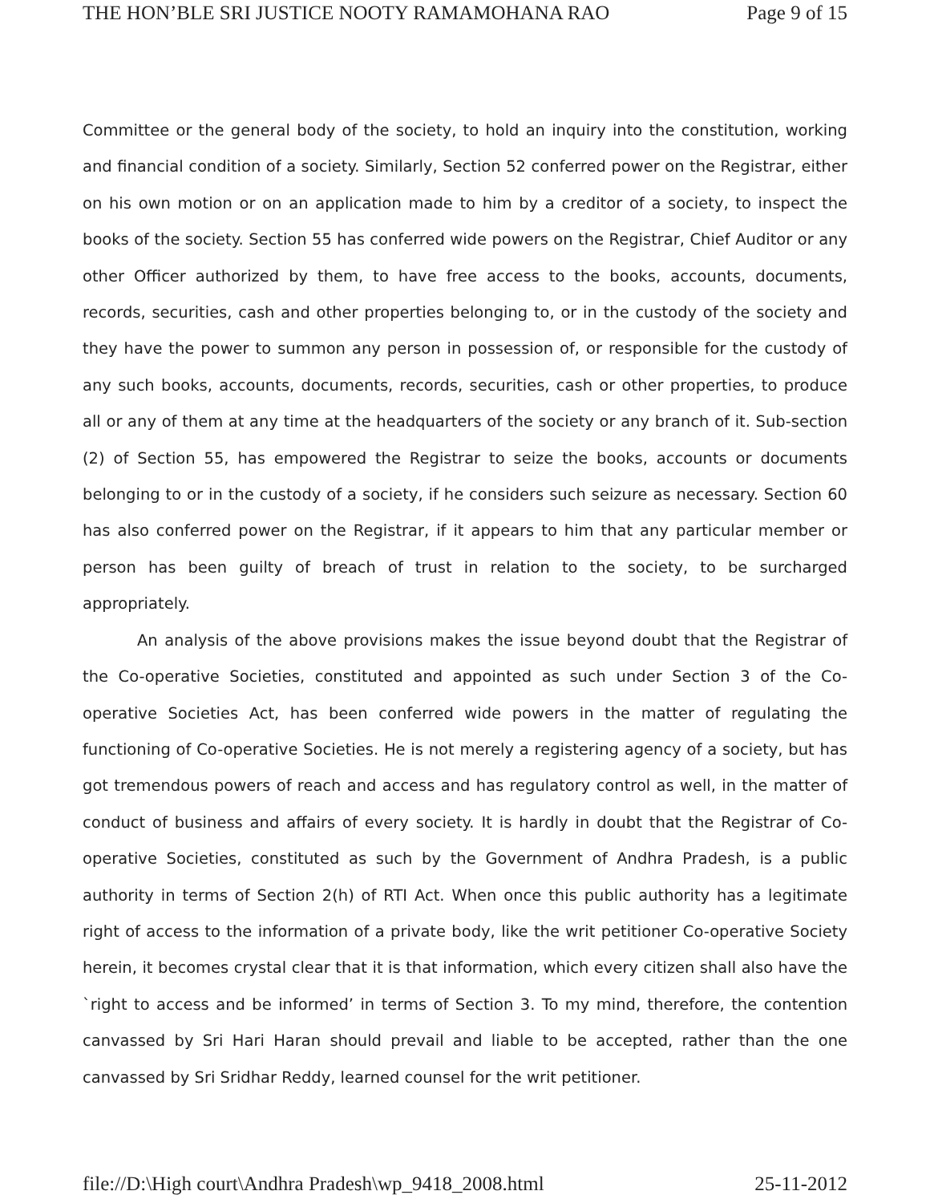THE HON’BLE SRI JUSTICE NOOTY RAMAMOHANA RAO Page 9 of 15
Committee or the general body of the society, to hold an inquiry into the constitution, working and financial condition of a society. Similarly, Section 52 conferred power on the Registrar, either on his own motion or on an application made to him by a creditor of a society, to inspect the books of the society. Section 55 has conferred wide powers on the Registrar, Chief Auditor or any other Officer authorized by them, to have free access to the books, accounts, documents, records, securities, cash and other properties belonging to, or in the custody of the society and they have the power to summon any person in possession of, or responsible for the custody of any such books, accounts, documents, records, securities, cash or other properties, to produce all or any of them at any time at the headquarters of the society or any branch of it. Sub-section (2) of Section 55, has empowered the Registrar to seize the books, accounts or documents belonging to or in the custody of a society, if he considers such seizure as necessary. Section 60 has also conferred power on the Registrar, if it appears to him that any particular member or person has been guilty of breach of trust in relation to the society, to be surcharged appropriately.
An analysis of the above provisions makes the issue beyond doubt that the Registrar of the Co-operative Societies, constituted and appointed as such under Section 3 of the Co-operative Societies Act, has been conferred wide powers in the matter of regulating the functioning of Co-operative Societies. He is not merely a registering agency of a society, but has got tremendous powers of reach and access and has regulatory control as well, in the matter of conduct of business and affairs of every society. It is hardly in doubt that the Registrar of Co-operative Societies, constituted as such by the Government of Andhra Pradesh, is a public authority in terms of Section 2(h) of RTI Act. When once this public authority has a legitimate right of access to the information of a private body, like the writ petitioner Co-operative Society herein, it becomes crystal clear that it is that information, which every citizen shall also have the `right to access and be informed’ in terms of Section 3. To my mind, therefore, the contention canvassed by Sri Hari Haran should prevail and liable to be accepted, rather than the one canvassed by Sri Sridhar Reddy, learned counsel for the writ petitioner.
file://D:\High court\Andhra Pradesh\wp_9418_2008.html 25-11-2012